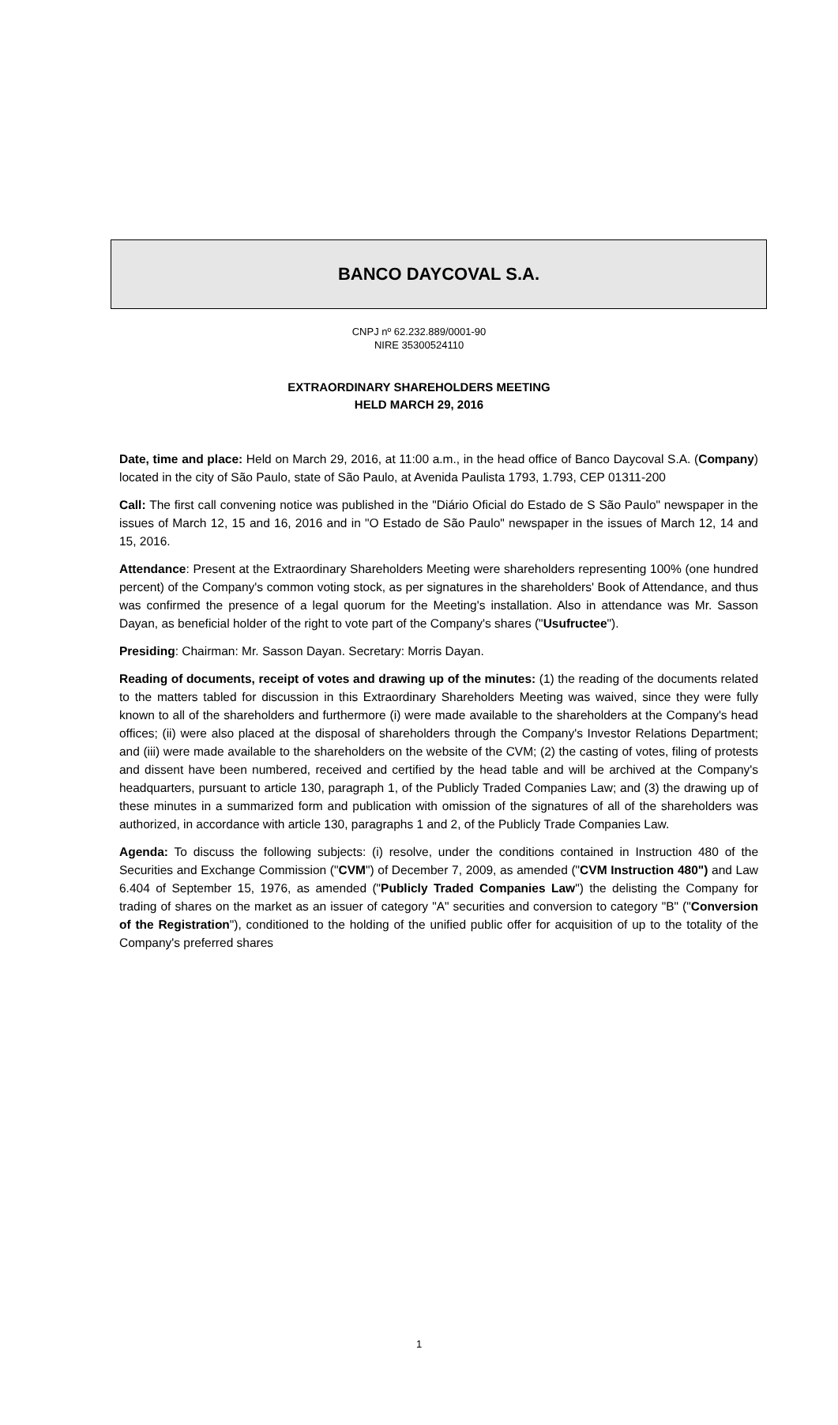BANCO DAYCOVAL S.A.
CNPJ nº 62.232.889/0001-90
NIRE 35300524110
EXTRAORDINARY SHAREHOLDERS MEETING
HELD MARCH 29, 2016
Date, time and place: Held on March 29, 2016, at 11:00 a.m., in the head office of Banco Daycoval S.A. (Company) located in the city of São Paulo, state of São Paulo, at Avenida Paulista 1793, 1.793, CEP 01311-200
Call: The first call convening notice was published in the "Diário Oficial do Estado de S São Paulo" newspaper in the issues of March 12, 15 and 16, 2016 and in "O Estado de São Paulo" newspaper in the issues of March 12, 14 and 15, 2016.
Attendance: Present at the Extraordinary Shareholders Meeting were shareholders representing 100% (one hundred percent) of the Company's common voting stock, as per signatures in the shareholders' Book of Attendance, and thus was confirmed the presence of a legal quorum for the Meeting's installation. Also in attendance was Mr. Sasson Dayan, as beneficial holder of the right to vote part of the Company's shares ("Usufructee").
Presiding: Chairman: Mr. Sasson Dayan. Secretary: Morris Dayan.
Reading of documents, receipt of votes and drawing up of the minutes: (1) the reading of the documents related to the matters tabled for discussion in this Extraordinary Shareholders Meeting was waived, since they were fully known to all of the shareholders and furthermore (i) were made available to the shareholders at the Company's head offices; (ii) were also placed at the disposal of shareholders through the Company's Investor Relations Department; and (iii) were made available to the shareholders on the website of the CVM; (2) the casting of votes, filing of protests and dissent have been numbered, received and certified by the head table and will be archived at the Company's headquarters, pursuant to article 130, paragraph 1, of the Publicly Traded Companies Law; and (3) the drawing up of these minutes in a summarized form and publication with omission of the signatures of all of the shareholders was authorized, in accordance with article 130, paragraphs 1 and 2, of the Publicly Trade Companies Law.
Agenda: To discuss the following subjects: (i) resolve, under the conditions contained in Instruction 480 of the Securities and Exchange Commission ("CVM") of December 7, 2009, as amended ("CVM Instruction 480") and Law 6.404 of September 15, 1976, as amended ("Publicly Traded Companies Law") the delisting the Company for trading of shares on the market as an issuer of category "A" securities and conversion to category "B" ("Conversion of the Registration"), conditioned to the holding of the unified public offer for acquisition of up to the totality of the Company's preferred shares
1